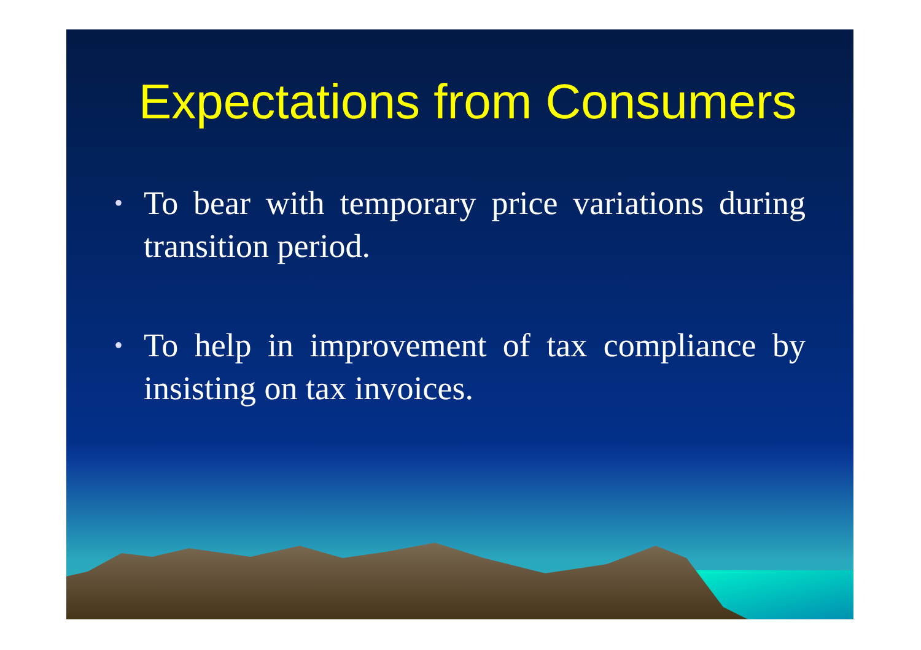Expectations from Consumers
• To bear with temporary price variations during transition period.
• To help in improvement of tax compliance by insisting on tax invoices.